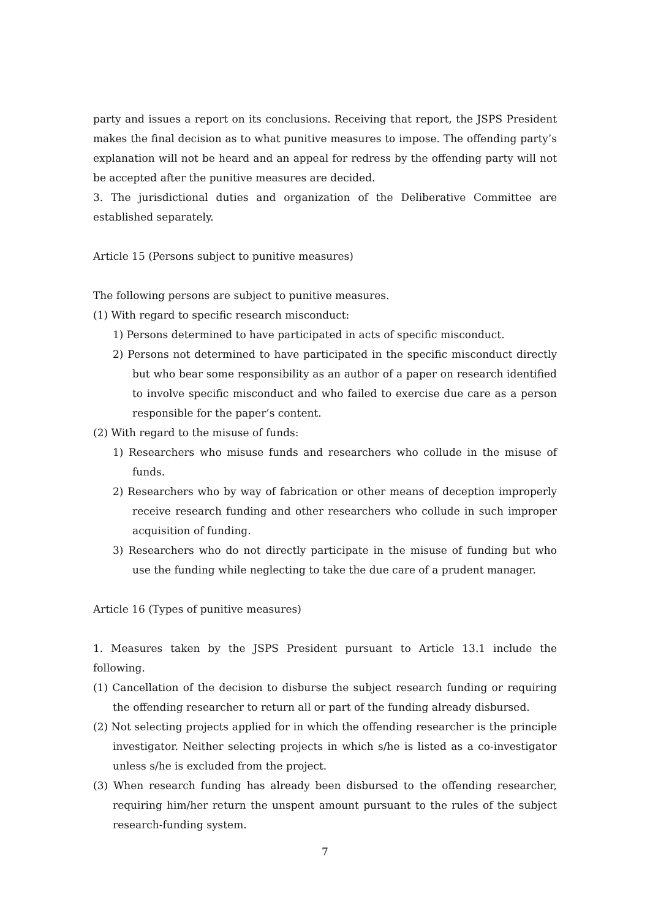party and issues a report on its conclusions. Receiving that report, the JSPS President makes the final decision as to what punitive measures to impose. The offending party’s explanation will not be heard and an appeal for redress by the offending party will not be accepted after the punitive measures are decided.
3. The jurisdictional duties and organization of the Deliberative Committee are established separately.
Article 15 (Persons subject to punitive measures)
The following persons are subject to punitive measures.
(1) With regard to specific research misconduct:
1) Persons determined to have participated in acts of specific misconduct.
2) Persons not determined to have participated in the specific misconduct directly but who bear some responsibility as an author of a paper on research identified to involve specific misconduct and who failed to exercise due care as a person responsible for the paper’s content.
(2) With regard to the misuse of funds:
1) Researchers who misuse funds and researchers who collude in the misuse of funds.
2) Researchers who by way of fabrication or other means of deception improperly receive research funding and other researchers who collude in such improper acquisition of funding.
3) Researchers who do not directly participate in the misuse of funding but who use the funding while neglecting to take the due care of a prudent manager.
Article 16 (Types of punitive measures)
1. Measures taken by the JSPS President pursuant to Article 13.1 include the following.
(1) Cancellation of the decision to disburse the subject research funding or requiring the offending researcher to return all or part of the funding already disbursed.
(2) Not selecting projects applied for in which the offending researcher is the principle investigator. Neither selecting projects in which s/he is listed as a co-investigator unless s/he is excluded from the project.
(3) When research funding has already been disbursed to the offending researcher, requiring him/her return the unspent amount pursuant to the rules of the subject research-funding system.
7